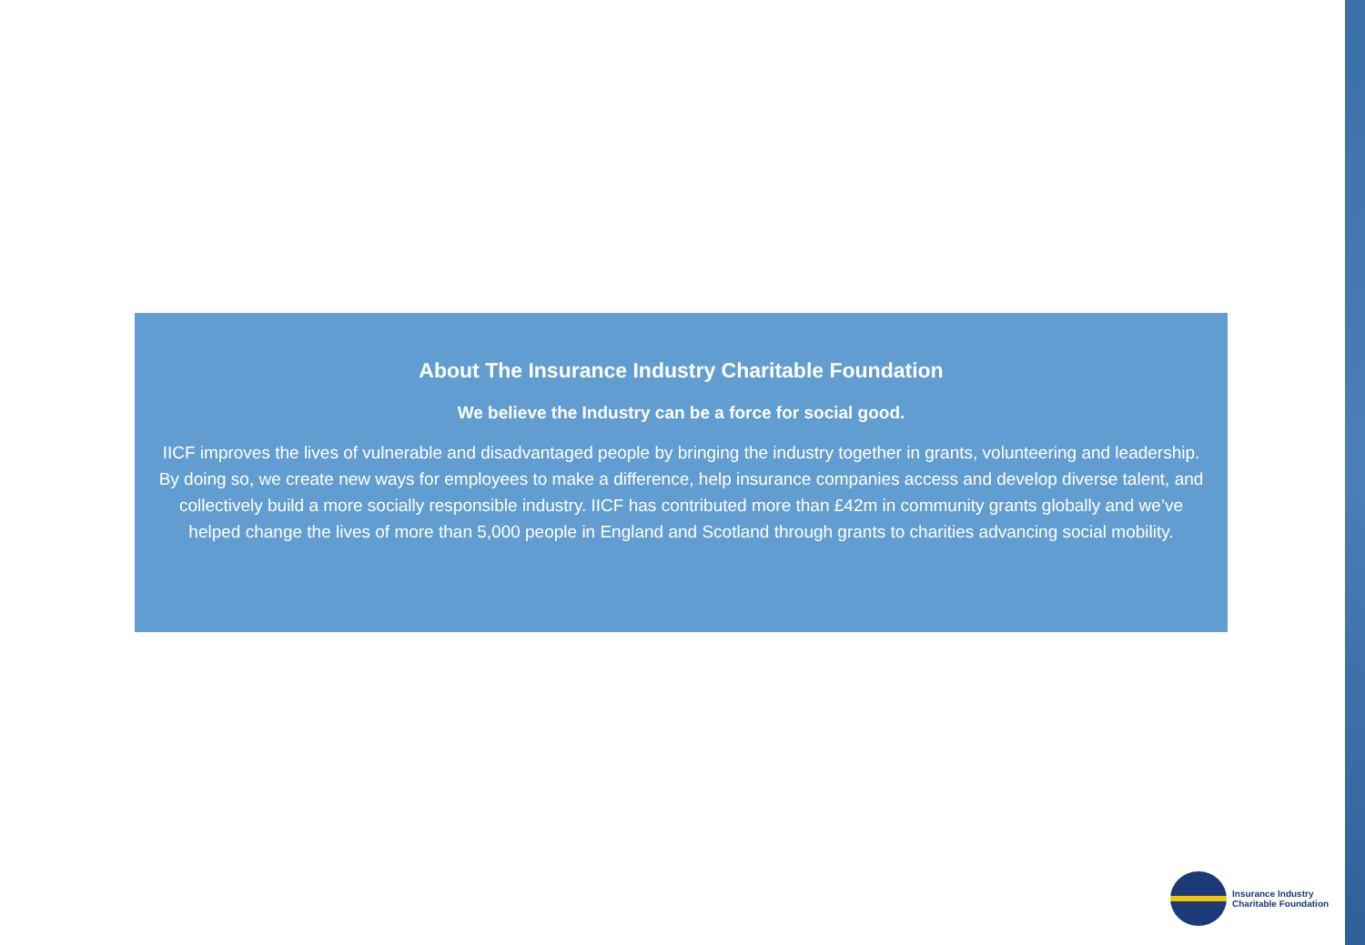About The Insurance Industry Charitable Foundation
We believe the Industry can be a force for social good.
IICF improves the lives of vulnerable and disadvantaged people by bringing the industry together in grants, volunteering and leadership. By doing so, we create new ways for employees to make a difference, help insurance companies access and develop diverse talent, and collectively build a more socially responsible industry. IICF has contributed more than £42m in community grants globally and we’ve helped change the lives of more than 5,000 people in England and Scotland through grants to charities advancing social mobility.
Insurance Industry
Charitable Foundation